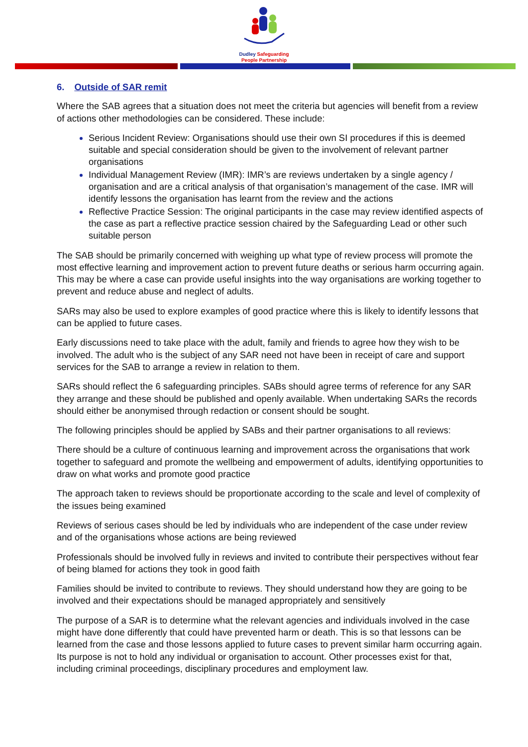Dudley Safeguarding
People Partnership
6. Outside of SAR remit
Where the SAB agrees that a situation does not meet the criteria but agencies will benefit from a review of actions other methodologies can be considered. These include:
Serious Incident Review: Organisations should use their own SI procedures if this is deemed suitable and special consideration should be given to the involvement of relevant partner organisations
Individual Management Review (IMR): IMR’s are reviews undertaken by a single agency / organisation and are a critical analysis of that organisation’s management of the case. IMR will identify lessons the organisation has learnt from the review and the actions
Reflective Practice Session: The original participants in the case may review identified aspects of the case as part a reflective practice session chaired by the Safeguarding Lead or other such suitable person
The SAB should be primarily concerned with weighing up what type of review process will promote the most effective learning and improvement action to prevent future deaths or serious harm occurring again. This may be where a case can provide useful insights into the way organisations are working together to prevent and reduce abuse and neglect of adults.
SARs may also be used to explore examples of good practice where this is likely to identify lessons that can be applied to future cases.
Early discussions need to take place with the adult, family and friends to agree how they wish to be involved. The adult who is the subject of any SAR need not have been in receipt of care and support services for the SAB to arrange a review in relation to them.
SARs should reflect the 6 safeguarding principles. SABs should agree terms of reference for any SAR they arrange and these should be published and openly available. When undertaking SARs the records should either be anonymised through redaction or consent should be sought.
The following principles should be applied by SABs and their partner organisations to all reviews:
There should be a culture of continuous learning and improvement across the organisations that work together to safeguard and promote the wellbeing and empowerment of adults, identifying opportunities to draw on what works and promote good practice
The approach taken to reviews should be proportionate according to the scale and level of complexity of the issues being examined
Reviews of serious cases should be led by individuals who are independent of the case under review and of the organisations whose actions are being reviewed
Professionals should be involved fully in reviews and invited to contribute their perspectives without fear of being blamed for actions they took in good faith
Families should be invited to contribute to reviews. They should understand how they are going to be involved and their expectations should be managed appropriately and sensitively
The purpose of a SAR is to determine what the relevant agencies and individuals involved in the case might have done differently that could have prevented harm or death. This is so that lessons can be learned from the case and those lessons applied to future cases to prevent similar harm occurring again. Its purpose is not to hold any individual or organisation to account. Other processes exist for that, including criminal proceedings, disciplinary procedures and employment law.